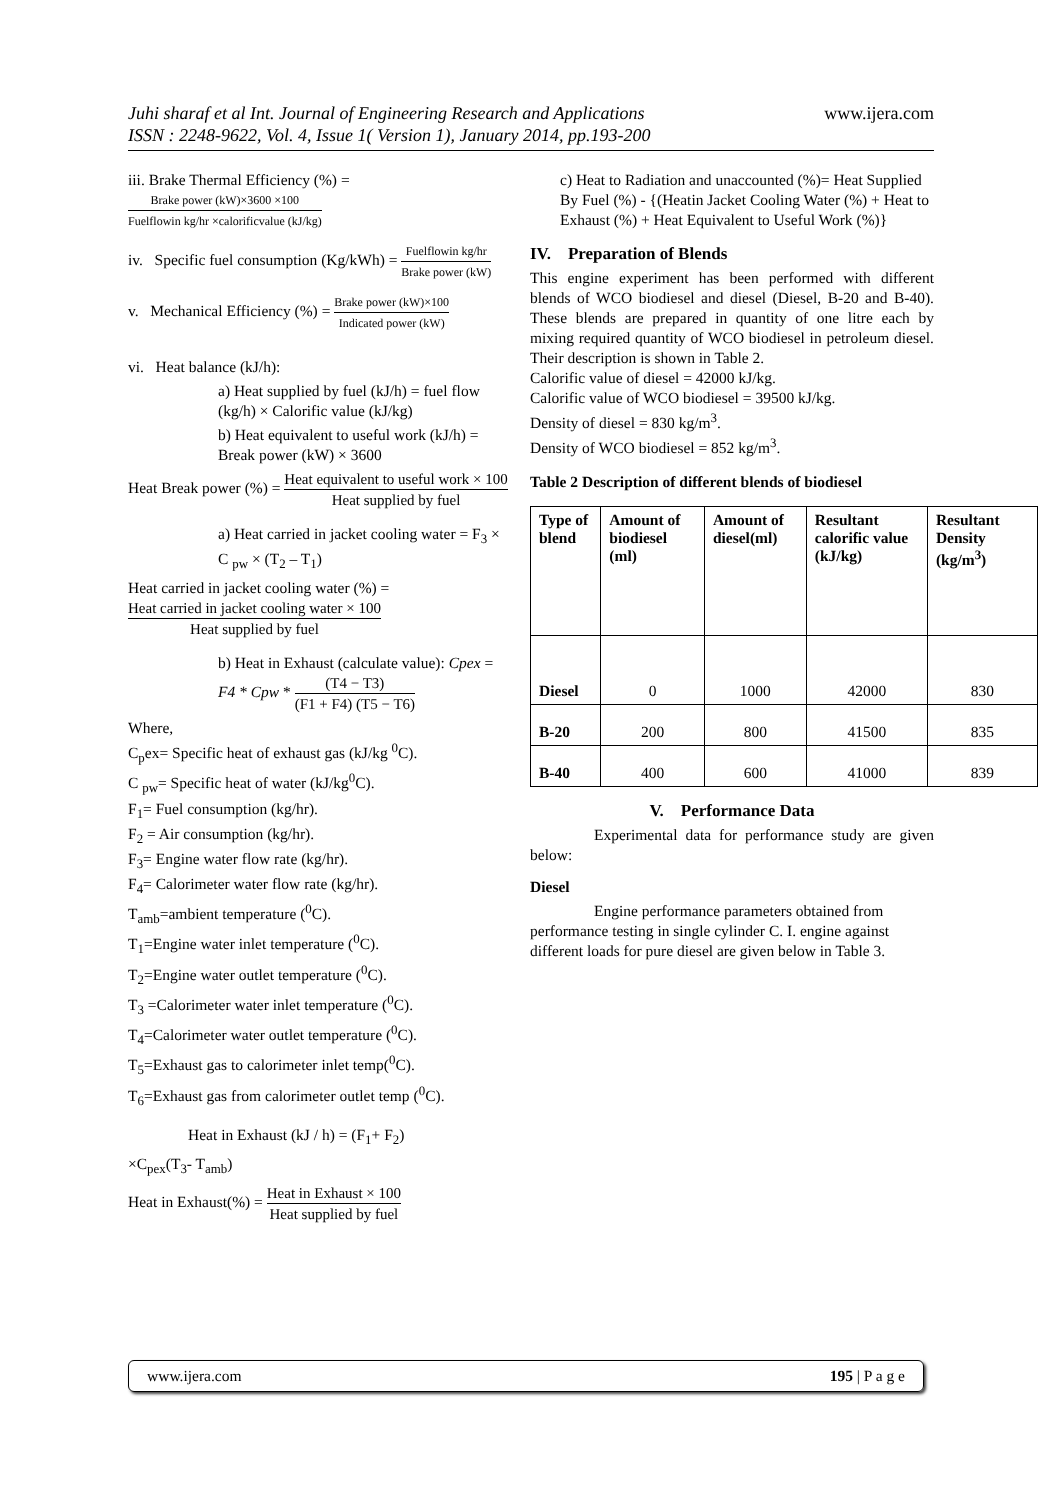Juhi sharaf et al Int. Journal of Engineering Research and Applications www.ijera.com
ISSN : 2248-9622, Vol. 4, Issue 1( Version 1), January 2014, pp.193-200
iii. Brake Thermal Efficiency (%) = Brake power (kW)×3600 ×100 Fuelflowin kg/hr ×calorificvalue (kJ/kg)
iv. Specific fuel consumption (Kg/kWh) = Fuelflowin kg/hr Brake power (kW)
v. Mechanical Efficiency (%) = Brake power (kW)×100 Indicated power (kW)
vi. Heat balance (kJ/h):
a) Heat supplied by fuel (kJ/h) = fuel flow (kg/h) × Calorific value (kJ/kg)
b) Heat equivalent to useful work (kJ/h) = Break power (kW) × 3600
Heat Break power (%) = Heat equivalent to useful work × 100 Heat supplied by fuel
a) Heat carried in jacket cooling water = F<sub>3</sub> × C <sub>pw</sub> × (T<sub>2</sub> – T<sub>1</sub>)
Heat carried in jacket cooling water (%) = Heat carried in jacket cooling water × 100 Heat supplied by fuel
b) Heat in Exhaust (calculate value): Cpex = F4 * Cpw * (T4 − T3) (F1 + F4) (T5 − T6)
Where,
C<sub>p</sub>ex= Specific heat of exhaust gas (kJ/kg <sup>0</sup>C).
C <sub>pw</sub>= Specific heat of water (kJ/kg<sup>0</sup>C).
F<sub>1</sub>= Fuel consumption (kg/hr).
F<sub>2</sub> = Air consumption (kg/hr).
F<sub>3</sub>= Engine water flow rate (kg/hr).
F<sub>4</sub>= Calorimeter water flow rate (kg/hr).
T<sub>amb</sub>=ambient temperature (<sup>0</sup>C).
T<sub>1</sub>=Engine water inlet temperature (<sup>0</sup>C).
T<sub>2</sub>=Engine water outlet temperature (<sup>0</sup>C).
T<sub>3</sub> =Calorimeter water inlet temperature (<sup>0</sup>C).
T<sub>4</sub>=Calorimeter water outlet temperature (<sup>0</sup>C).
T<sub>5</sub>=Exhaust gas to calorimeter inlet temp(<sup>0</sup>C).
T<sub>6</sub>=Exhaust gas from calorimeter outlet temp (<sup>0</sup>C).
Heat in Exhaust (kJ / h) = (F<sub>1</sub>+ F<sub>2</sub>)
×C<sub>pex</sub>(T<sub>3</sub>- T<sub>amb</sub>)
Heat in Exhaust(%) = Heat in Exhaust × 100 Heat supplied by fuel
c) Heat to Radiation and unaccounted (%)= Heat Supplied By Fuel (%) - {(Heatin Jacket Cooling Water (%) + Heat to Exhaust (%) + Heat Equivalent to Useful Work (%)}
IV. Preparation of Blends
This engine experiment has been performed with different blends of WCO biodiesel and diesel (Diesel, B-20 and B-40). These blends are prepared in quantity of one litre each by mixing required quantity of WCO biodiesel in petroleum diesel. Their description is shown in Table 2.
Calorific value of diesel = 42000 kJ/kg.
Calorific value of WCO biodiesel = 39500 kJ/kg.
Density of diesel = 830 kg/m<sup>3</sup>.
Density of WCO biodiesel = 852 kg/m<sup>3</sup>.
Table 2 Description of different blends of biodiesel
| Type of blend | Amount of biodiesel (ml) | Amount of diesel(ml) | Resultant calorific value (kJ/kg) | Resultant Density (kg/m<sup>3</sup>) |
| --- | --- | --- | --- | --- |
| Diesel | 0 | 1000 | 42000 | 830 |
| B-20 | 200 | 800 | 41500 | 835 |
| B-40 | 400 | 600 | 41000 | 839 |
V. Performance Data
Experimental data for performance study are given below:
Diesel
Engine performance parameters obtained from performance testing in single cylinder C. I. engine against different loads for pure diesel are given below in Table 3.
www.ijera.com 195 | P a g e